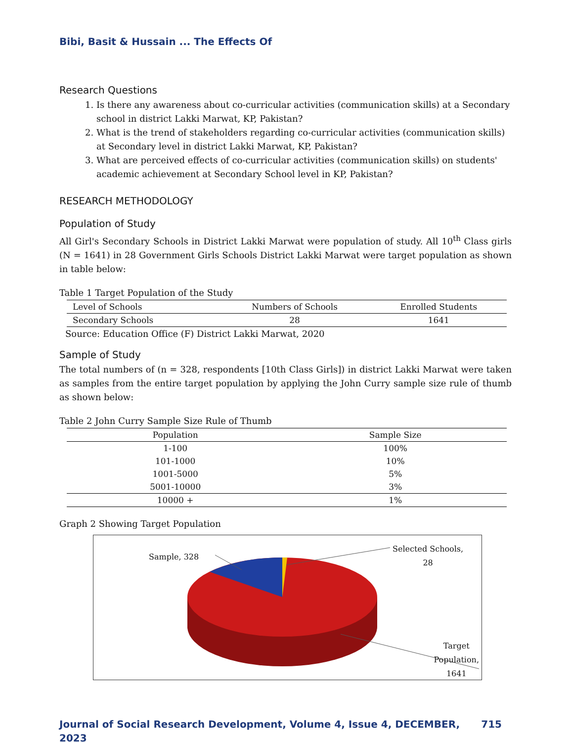Bibi, Basit & Hussain ... The Effects Of
Research Questions
1. Is there any awareness about co-curricular activities (communication skills) at a Secondary school in district Lakki Marwat, KP, Pakistan?
2. What is the trend of stakeholders regarding co-curricular activities (communication skills) at Secondary level in district Lakki Marwat, KP, Pakistan?
3. What are perceived effects of co-curricular activities (communication skills) on students' academic achievement at Secondary School level in KP, Pakistan?
RESEARCH METHODOLOGY
Population of Study
All Girl's Secondary Schools in District Lakki Marwat were population of study. All 10<sup>th</sup> Class girls (N = 1641) in 28 Government Girls Schools District Lakki Marwat were target population as shown in table below:
Table 1 Target Population of the Study
| Level of Schools | Numbers of Schools | Enrolled Students |
| --- | --- | --- |
| Secondary Schools | 28 | 1641 |
Source: Education Office (F) District Lakki Marwat, 2020
Sample of Study
The total numbers of (n = 328, respondents [10th Class Girls]) in district Lakki Marwat were taken as samples from the entire target population by applying the John Curry sample size rule of thumb as shown below:
Table 2 John Curry Sample Size Rule of Thumb
| Population | Sample Size |
| --- | --- |
| 1-100 | 100% |
| 101-1000 | 10% |
| 1001-5000 | 5% |
| 5001-10000 | 3% |
| 10000 + | 1% |
Graph 2 Showing Target Population
Sample, 328
Selected Schools,
28
Target
Population,
1641
Journal of Social Research Development, Volume 4, Issue 4, DECEMBER, 2023 715